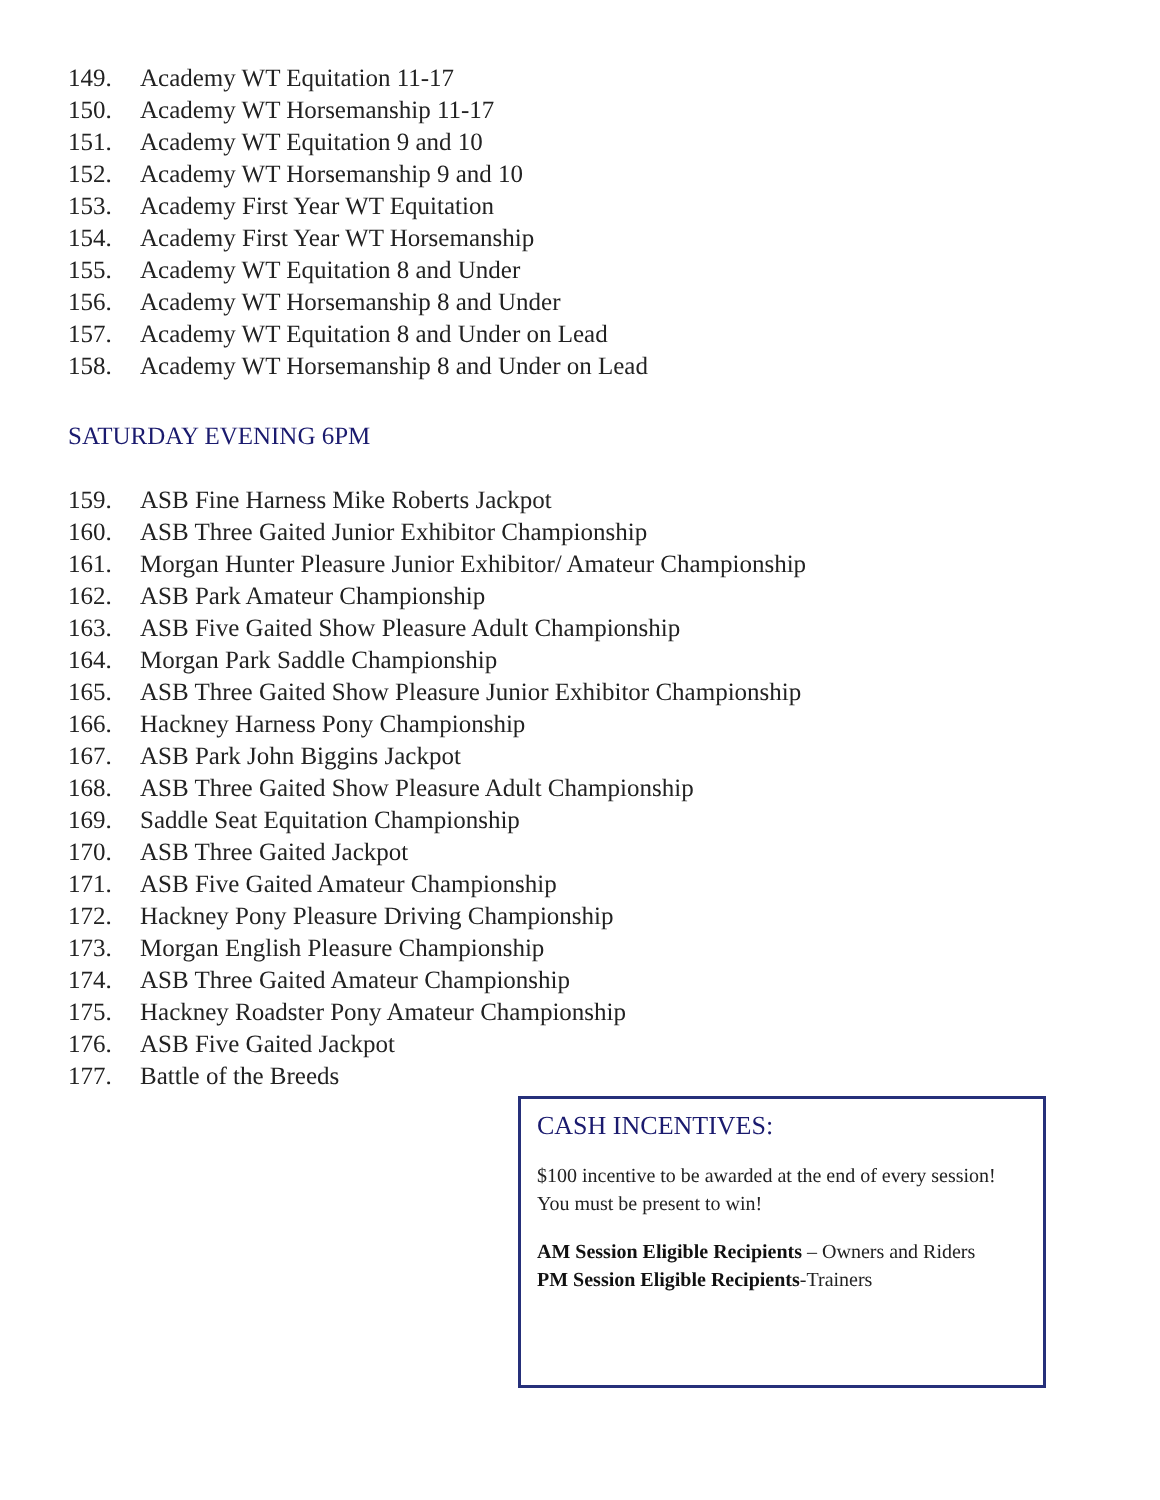149. Academy WT Equitation 11-17
150. Academy WT Horsemanship 11-17
151. Academy WT Equitation 9 and 10
152. Academy WT Horsemanship 9 and 10
153. Academy First Year WT Equitation
154. Academy First Year WT Horsemanship
155. Academy WT Equitation 8 and Under
156. Academy WT Horsemanship 8 and Under
157. Academy WT Equitation 8 and Under on Lead
158. Academy WT Horsemanship 8 and Under on Lead
SATURDAY EVENING 6PM
159. ASB Fine Harness Mike Roberts Jackpot
160. ASB Three Gaited Junior Exhibitor Championship
161. Morgan Hunter Pleasure Junior Exhibitor/ Amateur Championship
162. ASB Park Amateur Championship
163. ASB Five Gaited Show Pleasure Adult Championship
164. Morgan Park Saddle Championship
165. ASB Three Gaited Show Pleasure Junior Exhibitor Championship
166. Hackney Harness Pony Championship
167. ASB Park John Biggins Jackpot
168. ASB Three Gaited Show Pleasure Adult Championship
169. Saddle Seat Equitation Championship
170. ASB Three Gaited Jackpot
171. ASB Five Gaited Amateur Championship
172. Hackney Pony Pleasure Driving Championship
173. Morgan English Pleasure Championship
174. ASB Three Gaited Amateur Championship
175. Hackney Roadster Pony Amateur Championship
176. ASB Five Gaited Jackpot
177. Battle of the Breeds
CASH INCENTIVES:
$100 incentive to be awarded at the end of every session! You must be present to win!
AM Session Eligible Recipients – Owners and Riders
PM Session Eligible Recipients-Trainers